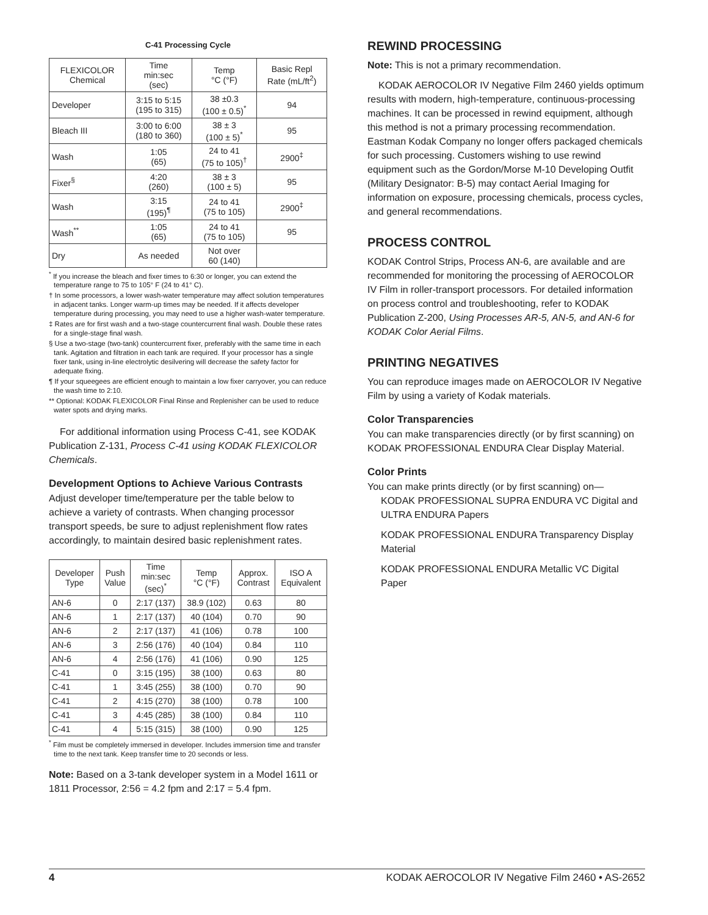C-41 Processing Cycle
| FLEXICOLOR Chemical | Time min:sec (sec) | Temp °C (°F) | Basic Repl Rate (mL/ft<sup>2</sup>) |
| --- | --- | --- | --- |
| Developer | 3:15 to 5:15 (195 to 315) | 38 ±0.3 (100 ± 0.5)<sup>*</sup> | 94 |
| Bleach III | 3:00 to 6:00 (180 to 360) | 38 ± 3 (100 ± 5)<sup>*</sup> | 95 |
| Wash | 1:05 (65) | 24 to 41 (75 to 105)<sup>†</sup> | 2900<sup>‡</sup> |
| Fixer<sup>§</sup> | 4:20 (260) | 38 ± 3 (100 ± 5) | 95 |
| Wash | 3:15 (195)<sup>¶</sup> | 24 to 41 (75 to 105) | 2900<sup>‡</sup> |
| Wash<sup>**</sup> | 1:05 (65) | 24 to 41 (75 to 105) | 95 |
| Dry | As needed | Not over 60 (140) | |
<sup>*</sup> If you increase the bleach and fixer times to 6:30 or longer, you can extend the temperature range to 75 to 105° F (24 to 41° C).
† In some processors, a lower wash-water temperature may affect solution temperatures in adjacent tanks. Longer warm-up times may be needed. If it affects developer temperature during processing, you may need to use a higher wash-water temperature.
‡ Rates are for first wash and a two-stage countercurrent final wash. Double these rates for a single-stage final wash.
§ Use a two-stage (two-tank) countercurrent fixer, preferably with the same time in each tank. Agitation and filtration in each tank are required. If your processor has a single fixer tank, using in-line electrolytic desilvering will decrease the safety factor for adequate fixing.
¶ If your squeegees are efficient enough to maintain a low fixer carryover, you can reduce the wash time to 2:10.
** Optional: KODAK FLEXICOLOR Final Rinse and Replenisher can be used to reduce water spots and drying marks.
For additional information using Process C-41, see KODAK Publication Z-131, Process C-41 using KODAK FLEXICOLOR Chemicals.
Development Options to Achieve Various Contrasts
Adjust developer time/temperature per the table below to achieve a variety of contrasts. When changing processor transport speeds, be sure to adjust replenishment flow rates accordingly, to maintain desired basic replenishment rates.
| Developer Type | Push Value | Time min:sec (sec)<sup>*</sup> | Temp °C (°F) | Approx. Contrast | ISO A Equivalent |
| --- | --- | --- | --- | --- | --- |
| AN-6 | 0 | 2:17 (137) | 38.9 (102) | 0.63 | 80 |
| AN-6 | 1 | 2:17 (137) | 40 (104) | 0.70 | 90 |
| AN-6 | 2 | 2:17 (137) | 41 (106) | 0.78 | 100 |
| AN-6 | 3 | 2:56 (176) | 40 (104) | 0.84 | 110 |
| AN-6 | 4 | 2:56 (176) | 41 (106) | 0.90 | 125 |
| C-41 | 0 | 3:15 (195) | 38 (100) | 0.63 | 80 |
| C-41 | 1 | 3:45 (255) | 38 (100) | 0.70 | 90 |
| C-41 | 2 | 4:15 (270) | 38 (100) | 0.78 | 100 |
| C-41 | 3 | 4:45 (285) | 38 (100) | 0.84 | 110 |
| C-41 | 4 | 5:15 (315) | 38 (100) | 0.90 | 125 |
<sup>*</sup> Film must be completely immersed in developer. Includes immersion time and transfer time to the next tank. Keep transfer time to 20 seconds or less.
Note: Based on a 3-tank developer system in a Model 1611 or 1811 Processor, 2:56 = 4.2 fpm and 2:17 = 5.4 fpm.
REWIND PROCESSING
Note: This is not a primary recommendation.
KODAK AEROCOLOR IV Negative Film 2460 yields optimum results with modern, high-temperature, continuous-processing machines. It can be processed in rewind equipment, although this method is not a primary processing recommendation. Eastman Kodak Company no longer offers packaged chemicals for such processing. Customers wishing to use rewind equipment such as the Gordon/Morse M-10 Developing Outfit (Military Designator: B-5) may contact Aerial Imaging for information on exposure, processing chemicals, process cycles, and general recommendations.
PROCESS CONTROL
KODAK Control Strips, Process AN-6, are available and are recommended for monitoring the processing of AEROCOLOR IV Film in roller-transport processors. For detailed information on process control and troubleshooting, refer to KODAK Publication Z-200, Using Processes AR-5, AN-5, and AN-6 for KODAK Color Aerial Films.
PRINTING NEGATIVES
You can reproduce images made on AEROCOLOR IV Negative Film by using a variety of Kodak materials.
Color Transparencies
You can make transparencies directly (or by first scanning) on KODAK PROFESSIONAL ENDURA Clear Display Material.
Color Prints
You can make prints directly (or by first scanning) on—
KODAK PROFESSIONAL SUPRA ENDURA VC Digital and ULTRA ENDURA Papers
KODAK PROFESSIONAL ENDURA Transparency Display Material
KODAK PROFESSIONAL ENDURA Metallic VC Digital Paper
4 KODAK AEROCOLOR IV Negative Film 2460 • AS-2652